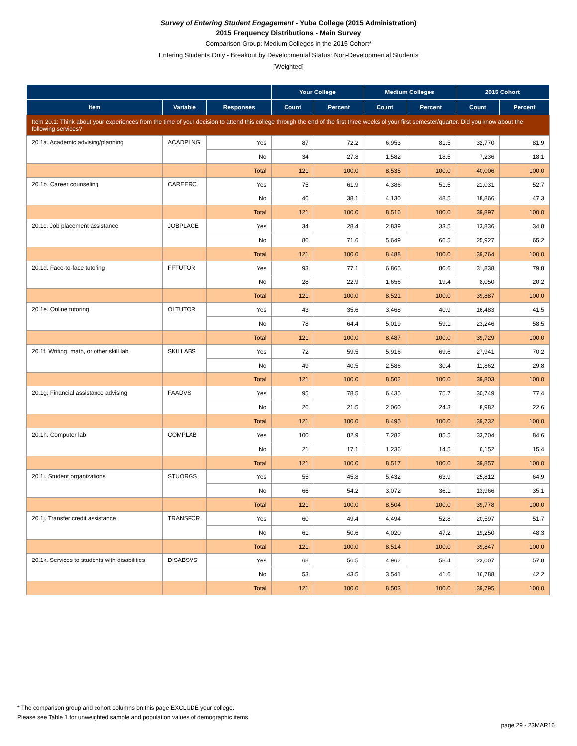Survey of Entering Student Engagement - Yuba College (2015 Administration)
2015 Frequency Distributions - Main Survey
Comparison Group: Medium Colleges in the 2015 Cohort*
Entering Students Only - Breakout by Developmental Status: Non-Developmental Students
[Weighted]
| | | | Your College | | Medium Colleges | | 2015 Cohort | |
| --- | --- | --- | --- | --- | --- | --- | --- | --- |
| Item | Variable | Responses | Count | Percent | Count | Percent | Count | Percent |
| Item 20.1: Think about your experiences from the time of your decision to attend this college through the end of the first three weeks of your first semester/quarter. Did you know about the following services? | | | | | | | | |
| 20.1a. Academic advising/planning | ACADPLNG | Yes | 87 | 72.2 | 6,953 | 81.5 | 32,770 | 81.9 |
| | | No | 34 | 27.8 | 1,582 | 18.5 | 7,236 | 18.1 |
| | | Total | 121 | 100.0 | 8,535 | 100.0 | 40,006 | 100.0 |
| 20.1b. Career counseling | CAREERC | Yes | 75 | 61.9 | 4,386 | 51.5 | 21,031 | 52.7 |
| | | No | 46 | 38.1 | 4,130 | 48.5 | 18,866 | 47.3 |
| | | Total | 121 | 100.0 | 8,516 | 100.0 | 39,897 | 100.0 |
| 20.1c. Job placement assistance | JOBPLACE | Yes | 34 | 28.4 | 2,839 | 33.5 | 13,836 | 34.8 |
| | | No | 86 | 71.6 | 5,649 | 66.5 | 25,927 | 65.2 |
| | | Total | 121 | 100.0 | 8,488 | 100.0 | 39,764 | 100.0 |
| 20.1d. Face-to-face tutoring | FFTUTOR | Yes | 93 | 77.1 | 6,865 | 80.6 | 31,838 | 79.8 |
| | | No | 28 | 22.9 | 1,656 | 19.4 | 8,050 | 20.2 |
| | | Total | 121 | 100.0 | 8,521 | 100.0 | 39,887 | 100.0 |
| 20.1e. Online tutoring | OLTUTOR | Yes | 43 | 35.6 | 3,468 | 40.9 | 16,483 | 41.5 |
| | | No | 78 | 64.4 | 5,019 | 59.1 | 23,246 | 58.5 |
| | | Total | 121 | 100.0 | 8,487 | 100.0 | 39,729 | 100.0 |
| 20.1f. Writing, math, or other skill lab | SKILLABS | Yes | 72 | 59.5 | 5,916 | 69.6 | 27,941 | 70.2 |
| | | No | 49 | 40.5 | 2,586 | 30.4 | 11,862 | 29.8 |
| | | Total | 121 | 100.0 | 8,502 | 100.0 | 39,803 | 100.0 |
| 20.1g. Financial assistance advising | FAADVS | Yes | 95 | 78.5 | 6,435 | 75.7 | 30,749 | 77.4 |
| | | No | 26 | 21.5 | 2,060 | 24.3 | 8,982 | 22.6 |
| | | Total | 121 | 100.0 | 8,495 | 100.0 | 39,732 | 100.0 |
| 20.1h. Computer lab | COMPLAB | Yes | 100 | 82.9 | 7,282 | 85.5 | 33,704 | 84.6 |
| | | No | 21 | 17.1 | 1,236 | 14.5 | 6,152 | 15.4 |
| | | Total | 121 | 100.0 | 8,517 | 100.0 | 39,857 | 100.0 |
| 20.1i. Student organizations | STUORGS | Yes | 55 | 45.8 | 5,432 | 63.9 | 25,812 | 64.9 |
| | | No | 66 | 54.2 | 3,072 | 36.1 | 13,966 | 35.1 |
| | | Total | 121 | 100.0 | 8,504 | 100.0 | 39,778 | 100.0 |
| 20.1j. Transfer credit assistance | TRANSFCR | Yes | 60 | 49.4 | 4,494 | 52.8 | 20,597 | 51.7 |
| | | No | 61 | 50.6 | 4,020 | 47.2 | 19,250 | 48.3 |
| | | Total | 121 | 100.0 | 8,514 | 100.0 | 39,847 | 100.0 |
| 20.1k. Services to students with disabilities | DISABSVS | Yes | 68 | 56.5 | 4,962 | 58.4 | 23,007 | 57.8 |
| | | No | 53 | 43.5 | 3,541 | 41.6 | 16,788 | 42.2 |
| | | Total | 121 | 100.0 | 8,503 | 100.0 | 39,795 | 100.0 |
* The comparison group and cohort columns on this page EXCLUDE your college.
Please see Table 1 for unweighted sample and population values of demographic items.
page 29 - 23MAR16